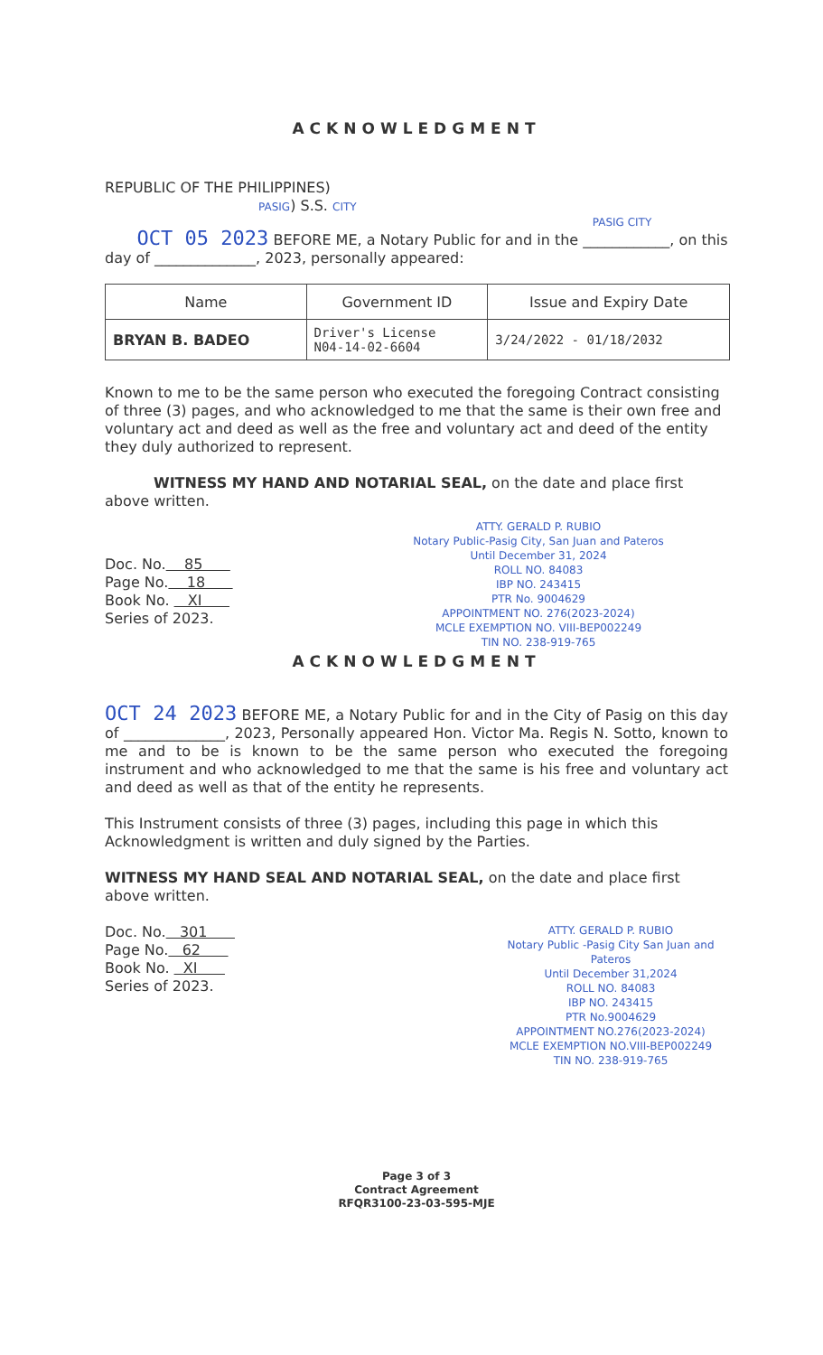ACKNOWLEDGMENT
REPUBLIC OF THE PHILIPPINES)
PASIG) S.S. CITY
PASIG CITY
OCT 05 2023 BEFORE ME, a Notary Public for and in the ____________, on this day of ______________, 2023, personally appeared:
| Name | Government ID | Issue and Expiry Date |
| --- | --- | --- |
| BRYAN B. BADEO | Driver's License N04-14-02-6604 | 3/24/2022 - 01/18/2032 |
Known to me to be the same person who executed the foregoing Contract consisting of three (3) pages, and who acknowledged to me that the same is their own free and voluntary act and deed as well as the free and voluntary act and deed of the entity they duly authorized to represent.
WITNESS MY HAND AND NOTARIAL SEAL, on the date and place first above written.
Doc. No. 85
Page No. 18
Book No. XI
Series of 2023.
ATTY. GERALD P. RUBIO
Notary Public-Pasig City, San Juan and Pateros
Until December 31, 2024
ROLL NO. 84083
IBP NO. 243415
PTR No. 9004629
APPOINTMENT NO. 276(2023-2024)
MCLE EXEMPTION NO. VIII-BEP002249
TIN NO. 238-919-765
ACKNOWLEDGMENT
OCT 24 2023 BEFORE ME, a Notary Public for and in the City of Pasig on this day of ______________, 2023, Personally appeared Hon. Victor Ma. Regis N. Sotto, known to me and to be is known to be the same person who executed the foregoing instrument and who acknowledged to me that the same is his free and voluntary act and deed as well as that of the entity he represents.
This Instrument consists of three (3) pages, including this page in which this Acknowledgment is written and duly signed by the Parties.
WITNESS MY HAND SEAL AND NOTARIAL SEAL, on the date and place first above written.
Doc. No. 301
Page No. 62
Book No. XI
Series of 2023.
ATTY. GERALD P. RUBIO
Notary Public -Pasig City San Juan and Pateros
Until December 31,2024
ROLL NO. 84083
IBP NO. 243415
PTR No.9004629
APPOINTMENT NO.276(2023-2024)
MCLE EXEMPTION NO.VIII-BEP002249
TIN NO. 238-919-765
Page 3 of 3
Contract Agreement
RFQR3100-23-03-595-MJE